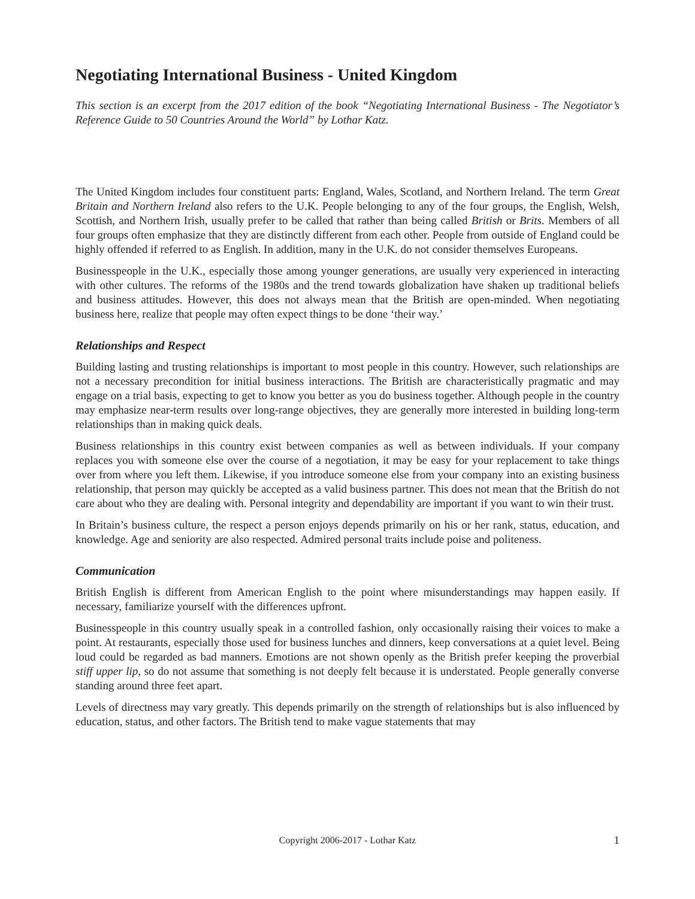Negotiating International Business - United Kingdom
This section is an excerpt from the 2017 edition of the book “Negotiating International Business - The Negotiator’s Reference Guide to 50 Countries Around the World” by Lothar Katz.
The United Kingdom includes four constituent parts: England, Wales, Scotland, and Northern Ireland. The term Great Britain and Northern Ireland also refers to the U.K. People belonging to any of the four groups, the English, Welsh, Scottish, and Northern Irish, usually prefer to be called that rather than being called British or Brits. Members of all four groups often emphasize that they are distinctly different from each other. People from outside of England could be highly offended if referred to as English. In addition, many in the U.K. do not consider themselves Europeans.
Businesspeople in the U.K., especially those among younger generations, are usually very experienced in interacting with other cultures. The reforms of the 1980s and the trend towards globalization have shaken up traditional beliefs and business attitudes. However, this does not always mean that the British are open-minded. When negotiating business here, realize that people may often expect things to be done ‘their way.’
Relationships and Respect
Building lasting and trusting relationships is important to most people in this country. However, such relationships are not a necessary precondition for initial business interactions. The British are characteristically pragmatic and may engage on a trial basis, expecting to get to know you better as you do business together. Although people in the country may emphasize near-term results over long-range objectives, they are generally more interested in building long-term relationships than in making quick deals.
Business relationships in this country exist between companies as well as between individuals. If your company replaces you with someone else over the course of a negotiation, it may be easy for your replacement to take things over from where you left them. Likewise, if you introduce someone else from your company into an existing business relationship, that person may quickly be accepted as a valid business partner. This does not mean that the British do not care about who they are dealing with. Personal integrity and dependability are important if you want to win their trust.
In Britain’s business culture, the respect a person enjoys depends primarily on his or her rank, status, education, and knowledge. Age and seniority are also respected. Admired personal traits include poise and politeness.
Communication
British English is different from American English to the point where misunderstandings may happen easily. If necessary, familiarize yourself with the differences upfront.
Businesspeople in this country usually speak in a controlled fashion, only occasionally raising their voices to make a point. At restaurants, especially those used for business lunches and dinners, keep conversations at a quiet level. Being loud could be regarded as bad manners. Emotions are not shown openly as the British prefer keeping the proverbial stiff upper lip, so do not assume that something is not deeply felt because it is understated. People generally converse standing around three feet apart.
Levels of directness may vary greatly. This depends primarily on the strength of relationships but is also influenced by education, status, and other factors. The British tend to make vague statements that may
Copyright 2006-2017 - Lothar Katz 1